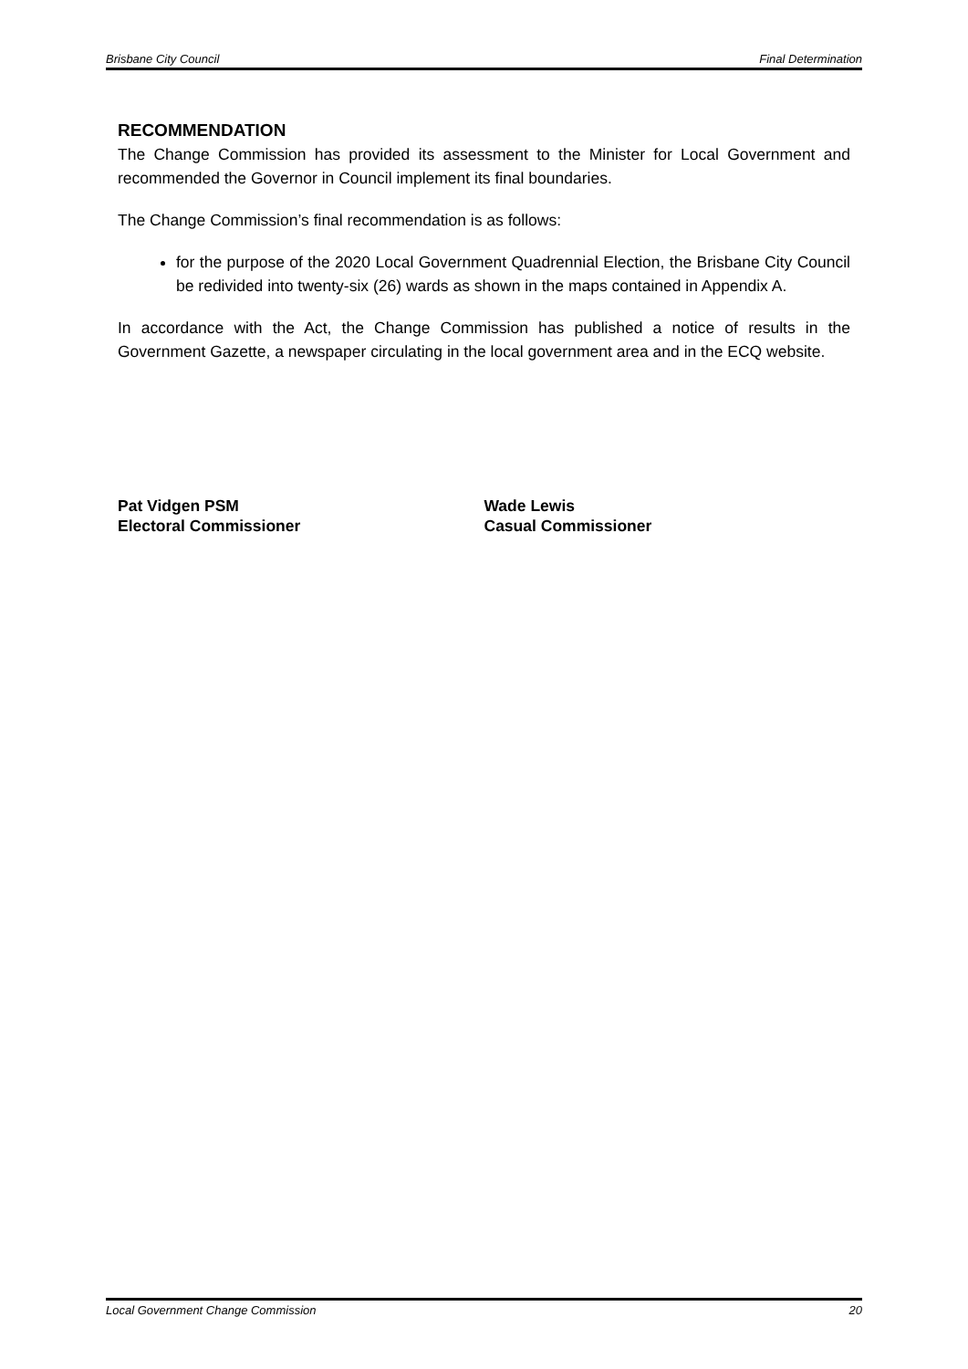Brisbane City Council Final Determination
RECOMMENDATION
The Change Commission has provided its assessment to the Minister for Local Government and recommended the Governor in Council implement its final boundaries.
The Change Commission’s final recommendation is as follows:
for the purpose of the 2020 Local Government Quadrennial Election, the Brisbane City Council be redivided into twenty-six (26) wards as shown in the maps contained in Appendix A.
In accordance with the Act, the Change Commission has published a notice of results in the Government Gazette, a newspaper circulating in the local government area and in the ECQ website.
Pat Vidgen PSM
Electoral Commissioner
Wade Lewis
Casual Commissioner
Local Government Change Commission 20